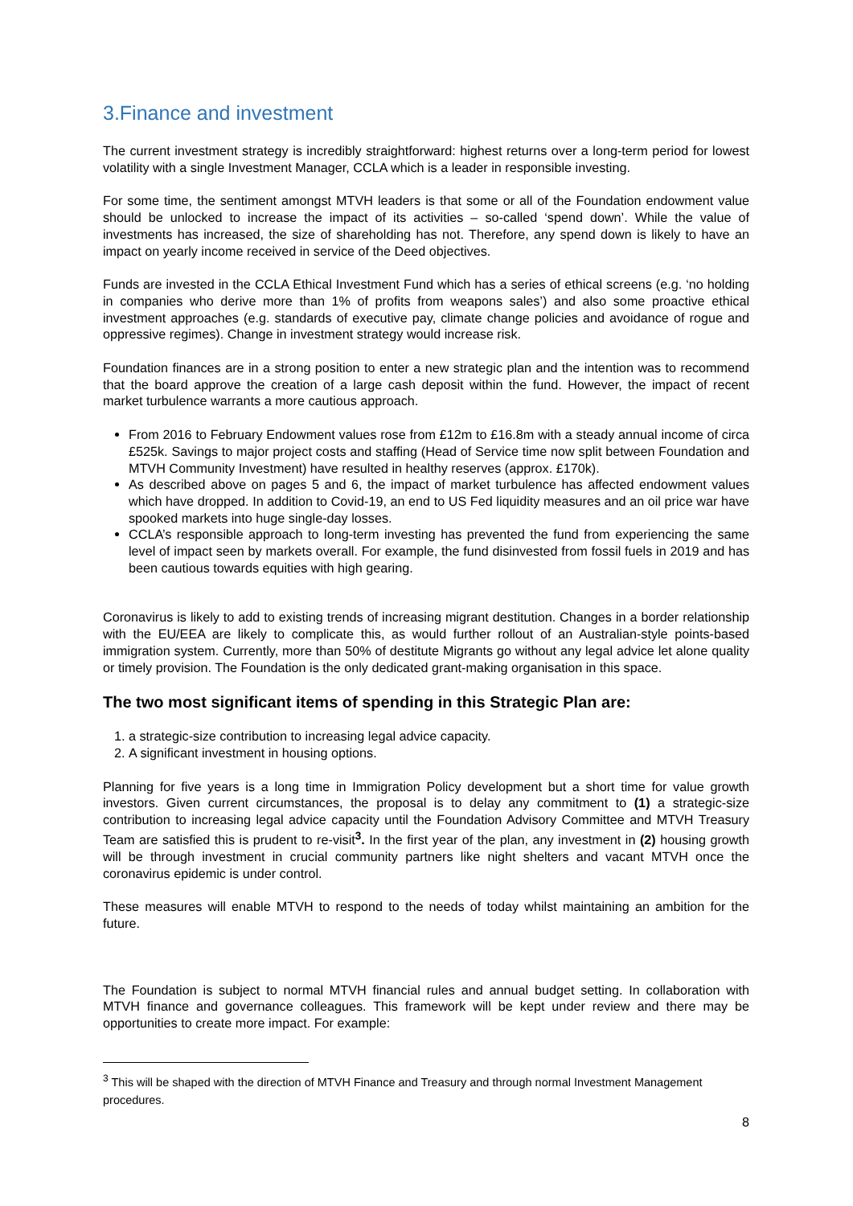3.Finance and investment
The current investment strategy is incredibly straightforward: highest returns over a long-term period for lowest volatility with a single Investment Manager, CCLA which is a leader in responsible investing.
For some time, the sentiment amongst MTVH leaders is that some or all of the Foundation endowment value should be unlocked to increase the impact of its activities – so-called ‘spend down’. While the value of investments has increased, the size of shareholding has not. Therefore, any spend down is likely to have an impact on yearly income received in service of the Deed objectives.
Funds are invested in the CCLA Ethical Investment Fund which has a series of ethical screens (e.g. ‘no holding in companies who derive more than 1% of profits from weapons sales’) and also some proactive ethical investment approaches (e.g. standards of executive pay, climate change policies and avoidance of rogue and oppressive regimes). Change in investment strategy would increase risk.
Foundation finances are in a strong position to enter a new strategic plan and the intention was to recommend that the board approve the creation of a large cash deposit within the fund. However, the impact of recent market turbulence warrants a more cautious approach.
From 2016 to February Endowment values rose from £12m to £16.8m with a steady annual income of circa £525k. Savings to major project costs and staffing (Head of Service time now split between Foundation and MTVH Community Investment) have resulted in healthy reserves (approx. £170k).
As described above on pages 5 and 6, the impact of market turbulence has affected endowment values which have dropped. In addition to Covid-19, an end to US Fed liquidity measures and an oil price war have spooked markets into huge single-day losses.
CCLA’s responsible approach to long-term investing has prevented the fund from experiencing the same level of impact seen by markets overall. For example, the fund disinvested from fossil fuels in 2019 and has been cautious towards equities with high gearing.
Coronavirus is likely to add to existing trends of increasing migrant destitution. Changes in a border relationship with the EU/EEA are likely to complicate this, as would further rollout of an Australian-style points-based immigration system. Currently, more than 50% of destitute Migrants go without any legal advice let alone quality or timely provision. The Foundation is the only dedicated grant-making organisation in this space.
The two most significant items of spending in this Strategic Plan are:
1. a strategic-size contribution to increasing legal advice capacity.
2. A significant investment in housing options.
Planning for five years is a long time in Immigration Policy development but a short time for value growth investors. Given current circumstances, the proposal is to delay any commitment to (1) a strategic-size contribution to increasing legal advice capacity until the Foundation Advisory Committee and MTVH Treasury Team are satisfied this is prudent to re-visit<sup>3</sup>. In the first year of the plan, any investment in (2) housing growth will be through investment in crucial community partners like night shelters and vacant MTVH once the coronavirus epidemic is under control.
These measures will enable MTVH to respond to the needs of today whilst maintaining an ambition for the future.
The Foundation is subject to normal MTVH financial rules and annual budget setting. In collaboration with MTVH finance and governance colleagues. This framework will be kept under review and there may be opportunities to create more impact. For example:
<sup>3</sup> This will be shaped with the direction of MTVH Finance and Treasury and through normal Investment Management procedures.
8